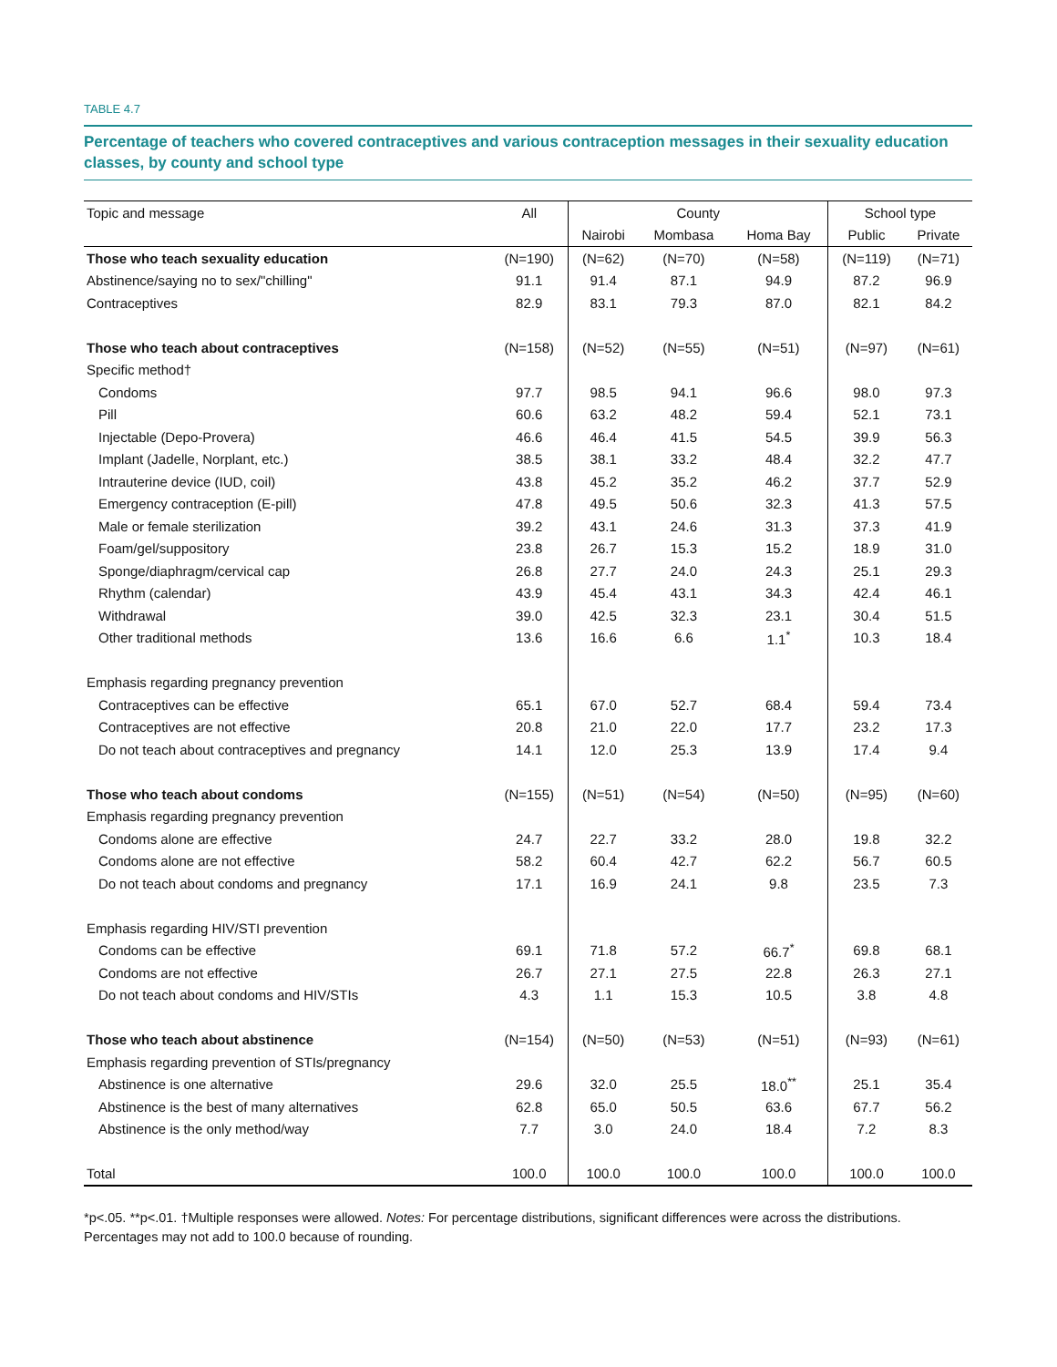TABLE 4.7
Percentage of teachers who covered contraceptives and various contraception messages in their sexuality education classes, by county and school type
| Topic and message | All | County | | | School type | |
| --- | --- | --- | --- | --- | --- | --- |
| | | Nairobi | Mombasa | Homa Bay | Public | Private |
| Those who teach sexuality education | (N=190) | (N=62) | (N=70) | (N=58) | (N=119) | (N=71) |
| Abstinence/saying no to sex/"chilling" | 91.1 | 91.4 | 87.1 | 94.9 | 87.2 | 96.9 |
| Contraceptives | 82.9 | 83.1 | 79.3 | 87.0 | 82.1 | 84.2 |
| Those who teach about contraceptives | (N=158) | (N=52) | (N=55) | (N=51) | (N=97) | (N=61) |
| Specific method† | | | | | | |
| Condoms | 97.7 | 98.5 | 94.1 | 96.6 | 98.0 | 97.3 |
| Pill | 60.6 | 63.2 | 48.2 | 59.4 | 52.1 | 73.1 |
| Injectable (Depo-Provera) | 46.6 | 46.4 | 41.5 | 54.5 | 39.9 | 56.3 |
| Implant (Jadelle, Norplant, etc.) | 38.5 | 38.1 | 33.2 | 48.4 | 32.2 | 47.7 |
| Intrauterine device (IUD, coil) | 43.8 | 45.2 | 35.2 | 46.2 | 37.7 | 52.9 |
| Emergency contraception (E-pill) | 47.8 | 49.5 | 50.6 | 32.3 | 41.3 | 57.5 |
| Male or female sterilization | 39.2 | 43.1 | 24.6 | 31.3 | 37.3 | 41.9 |
| Foam/gel/suppository | 23.8 | 26.7 | 15.3 | 15.2 | 18.9 | 31.0 |
| Sponge/diaphragm/cervical cap | 26.8 | 27.7 | 24.0 | 24.3 | 25.1 | 29.3 |
| Rhythm (calendar) | 43.9 | 45.4 | 43.1 | 34.3 | 42.4 | 46.1 |
| Withdrawal | 39.0 | 42.5 | 32.3 | 23.1 | 30.4 | 51.5 |
| Other traditional methods | 13.6 | 16.6 | 6.6 | 1.1<sup>*</sup> | 10.3 | 18.4 |
| Emphasis regarding pregnancy prevention | | | | | | |
| Contraceptives can be effective | 65.1 | 67.0 | 52.7 | 68.4 | 59.4 | 73.4 |
| Contraceptives are not effective | 20.8 | 21.0 | 22.0 | 17.7 | 23.2 | 17.3 |
| Do not teach about contraceptives and pregnancy | 14.1 | 12.0 | 25.3 | 13.9 | 17.4 | 9.4 |
| Those who teach about condoms | (N=155) | (N=51) | (N=54) | (N=50) | (N=95) | (N=60) |
| Emphasis regarding pregnancy prevention | | | | | | |
| Condoms alone are effective | 24.7 | 22.7 | 33.2 | 28.0 | 19.8 | 32.2 |
| Condoms alone are not effective | 58.2 | 60.4 | 42.7 | 62.2 | 56.7 | 60.5 |
| Do not teach about condoms and pregnancy | 17.1 | 16.9 | 24.1 | 9.8 | 23.5 | 7.3 |
| Emphasis regarding HIV/STI prevention | | | | | | |
| Condoms can be effective | 69.1 | 71.8 | 57.2 | 66.7<sup>*</sup> | 69.8 | 68.1 |
| Condoms are not effective | 26.7 | 27.1 | 27.5 | 22.8 | 26.3 | 27.1 |
| Do not teach about condoms and HIV/STIs | 4.3 | 1.1 | 15.3 | 10.5 | 3.8 | 4.8 |
| Those who teach about abstinence | (N=154) | (N=50) | (N=53) | (N=51) | (N=93) | (N=61) |
| Emphasis regarding prevention of STIs/pregnancy | | | | | | |
| Abstinence is one alternative | 29.6 | 32.0 | 25.5 | 18.0<sup>**</sup> | 25.1 | 35.4 |
| Abstinence is the best of many alternatives | 62.8 | 65.0 | 50.5 | 63.6 | 67.7 | 56.2 |
| Abstinence is the only method/way | 7.7 | 3.0 | 24.0 | 18.4 | 7.2 | 8.3 |
| Total | 100.0 | 100.0 | 100.0 | 100.0 | 100.0 | 100.0 |
*p<.05. **p<.01. †Multiple responses were allowed. Notes: For percentage distributions, significant differences were across the distributions. Percentages may not add to 100.0 because of rounding.